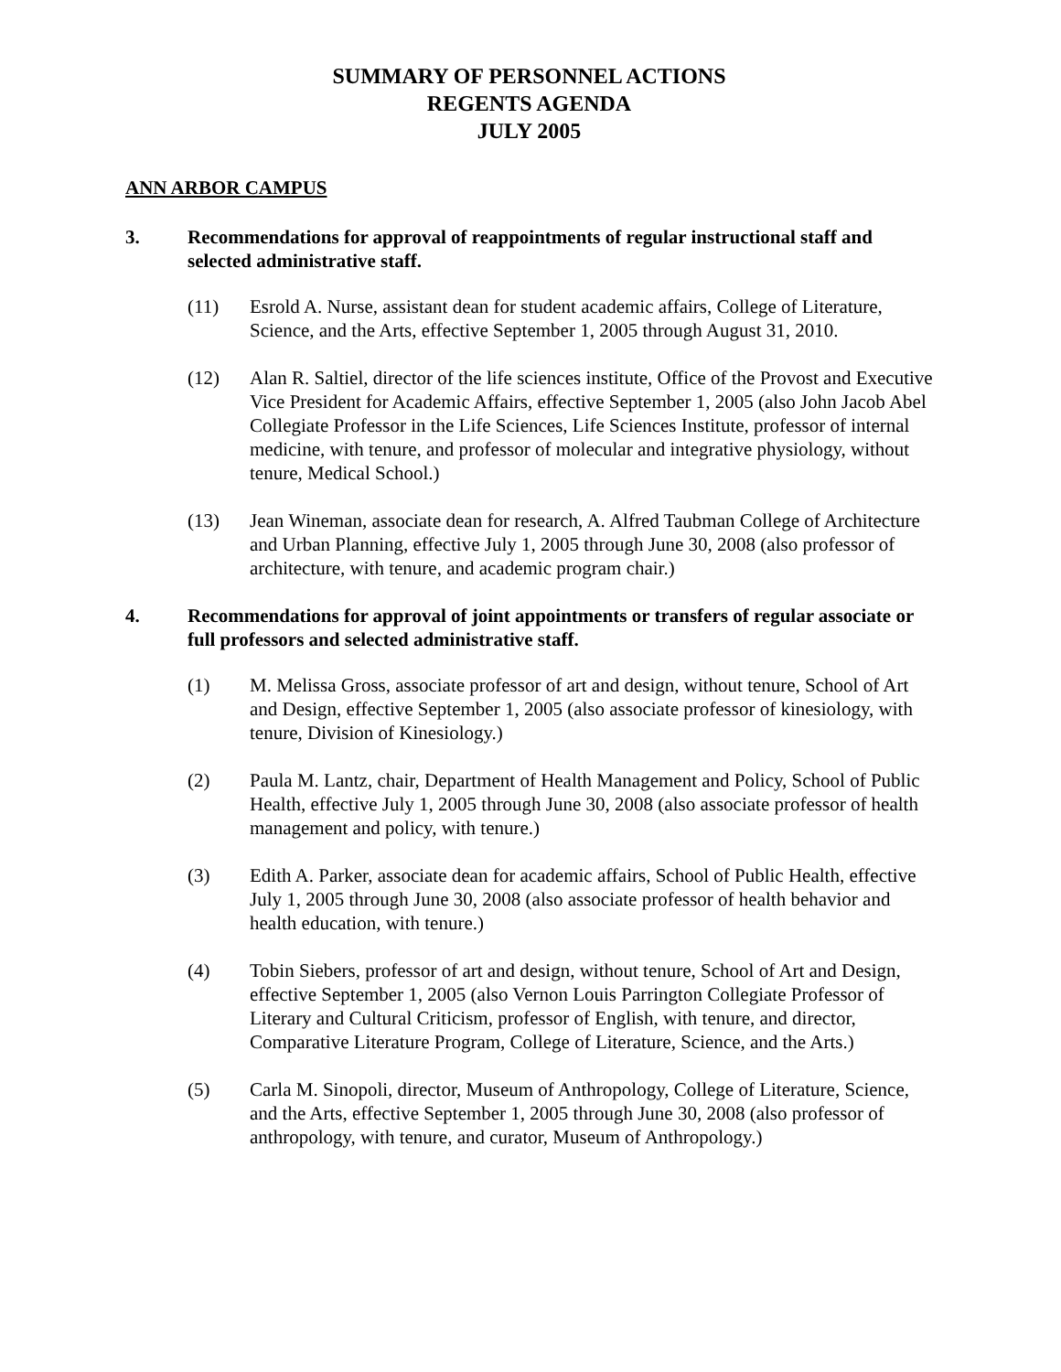SUMMARY OF PERSONNEL ACTIONS
REGENTS AGENDA
JULY 2005
ANN ARBOR CAMPUS
3. Recommendations for approval of reappointments of regular instructional staff and selected administrative staff.
(11) Esrold A. Nurse, assistant dean for student academic affairs, College of Literature, Science, and the Arts, effective September 1, 2005 through August 31, 2010.
(12) Alan R. Saltiel, director of the life sciences institute, Office of the Provost and Executive Vice President for Academic Affairs, effective September 1, 2005 (also John Jacob Abel Collegiate Professor in the Life Sciences, Life Sciences Institute, professor of internal medicine, with tenure, and professor of molecular and integrative physiology, without tenure, Medical School.)
(13) Jean Wineman, associate dean for research, A. Alfred Taubman College of Architecture and Urban Planning, effective July 1, 2005 through June 30, 2008 (also professor of architecture, with tenure, and academic program chair.)
4. Recommendations for approval of joint appointments or transfers of regular associate or full professors and selected administrative staff.
(1) M. Melissa Gross, associate professor of art and design, without tenure, School of Art and Design, effective September 1, 2005 (also associate professor of kinesiology, with tenure, Division of Kinesiology.)
(2) Paula M. Lantz, chair, Department of Health Management and Policy, School of Public Health, effective July 1, 2005 through June 30, 2008 (also associate professor of health management and policy, with tenure.)
(3) Edith A. Parker, associate dean for academic affairs, School of Public Health, effective July 1, 2005 through June 30, 2008 (also associate professor of health behavior and health education, with tenure.)
(4) Tobin Siebers, professor of art and design, without tenure, School of Art and Design, effective September 1, 2005 (also Vernon Louis Parrington Collegiate Professor of Literary and Cultural Criticism, professor of English, with tenure, and director, Comparative Literature Program, College of Literature, Science, and the Arts.)
(5) Carla M. Sinopoli, director, Museum of Anthropology, College of Literature, Science, and the Arts, effective September 1, 2005 through June 30, 2008 (also professor of anthropology, with tenure, and curator, Museum of Anthropology.)